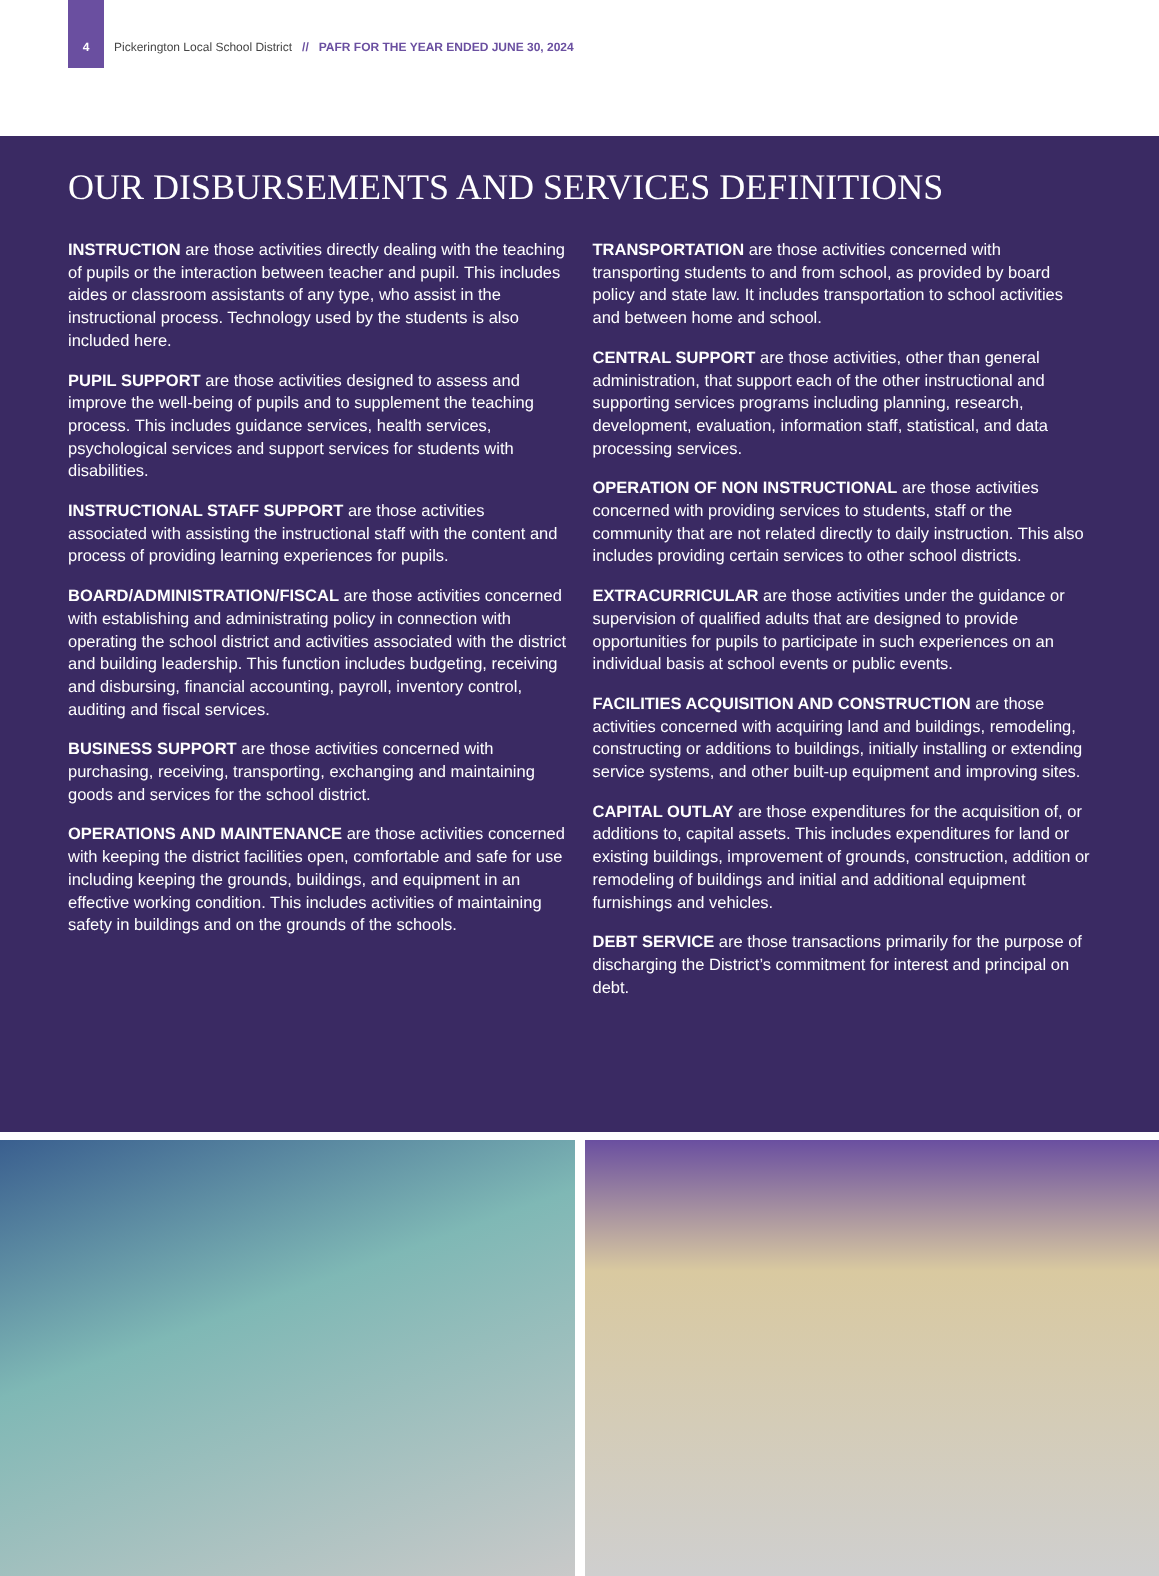4
Pickerington Local School District // PAFR FOR THE YEAR ENDED JUNE 30, 2024
OUR DISBURSEMENTS AND SERVICES DEFINITIONS
INSTRUCTION are those activities directly dealing with the teaching of pupils or the interaction between teacher and pupil. This includes aides or classroom assistants of any type, who assist in the instructional process. Technology used by the students is also included here.
PUPIL SUPPORT are those activities designed to assess and improve the well-being of pupils and to supplement the teaching process. This includes guidance services, health services, psychological services and support services for students with disabilities.
INSTRUCTIONAL STAFF SUPPORT are those activities associated with assisting the instructional staff with the content and process of providing learning experiences for pupils.
BOARD/ADMINISTRATION/FISCAL are those activities concerned with establishing and administrating policy in connection with operating the school district and activities associated with the district and building leadership. This function includes budgeting, receiving and disbursing, financial accounting, payroll, inventory control, auditing and fiscal services.
BUSINESS SUPPORT are those activities concerned with purchasing, receiving, transporting, exchanging and maintaining goods and services for the school district.
OPERATIONS AND MAINTENANCE are those activities concerned with keeping the district facilities open, comfortable and safe for use including keeping the grounds, buildings, and equipment in an effective working condition. This includes activities of maintaining safety in buildings and on the grounds of the schools.
TRANSPORTATION are those activities concerned with transporting students to and from school, as provided by board policy and state law. It includes transportation to school activities and between home and school.
CENTRAL SUPPORT are those activities, other than general administration, that support each of the other instructional and supporting services programs including planning, research, development, evaluation, information staff, statistical, and data processing services.
OPERATION OF NON INSTRUCTIONAL are those activities concerned with providing services to students, staff or the community that are not related directly to daily instruction. This also includes providing certain services to other school districts.
EXTRACURRICULAR are those activities under the guidance or supervision of qualified adults that are designed to provide opportunities for pupils to participate in such experiences on an individual basis at school events or public events.
FACILITIES ACQUISITION AND CONSTRUCTION are those activities concerned with acquiring land and buildings, remodeling, constructing or additions to buildings, initially installing or extending service systems, and other built-up equipment and improving sites.
CAPITAL OUTLAY are those expenditures for the acquisition of, or additions to, capital assets. This includes expenditures for land or existing buildings, improvement of grounds, construction, addition or remodeling of buildings and initial and additional equipment furnishings and vehicles.
DEBT SERVICE are those transactions primarily for the purpose of discharging the District’s commitment for interest and principal on debt.